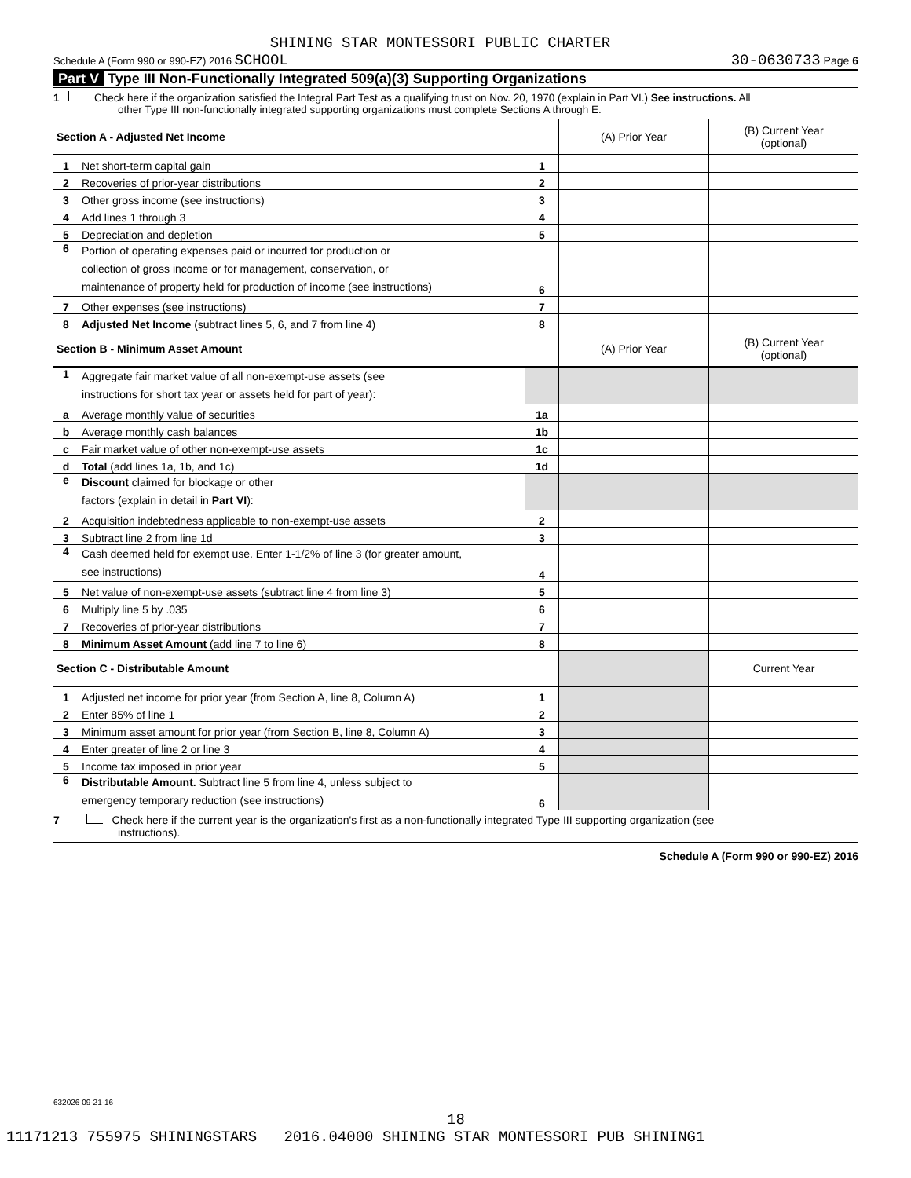SHINING STAR MONTESSORI PUBLIC CHARTER
Schedule A (Form 990 or 990-EZ) 2016 SCHOOL 30-0630733 Page 6
Part V Type III Non-Functionally Integrated 509(a)(3) Supporting Organizations
1 Check here if the organization satisfied the Integral Part Test as a qualifying trust on Nov. 20, 1970 (explain in Part VI.) See instructions. All
other Type III non-functionally integrated supporting organizations must complete Sections A through E.
| Section A - Adjusted Net Income | | | (A) Prior Year | (B) Current Year (optional) |
| 1 | Net short-term capital gain | 1 | | |
| 2 | Recoveries of prior-year distributions | 2 | | |
| 3 | Other gross income (see instructions) | 3 | | |
| 4 | Add lines 1 through 3 | 4 | | |
| 5 | Depreciation and depletion | 5 | | |
| 6 | Portion of operating expenses paid or incurred for production or collection of gross income or for management, conservation, or maintenance of property held for production of income (see instructions) | 6 | | |
| 7 | Other expenses (see instructions) | 7 | | |
| 8 | Adjusted Net Income (subtract lines 5, 6, and 7 from line 4) | 8 | | |
| Section B - Minimum Asset Amount | | | (A) Prior Year | (B) Current Year (optional) |
| 1 | Aggregate fair market value of all non-exempt-use assets (see instructions for short tax year or assets held for part of year): | | | |
| a | Average monthly value of securities | 1a | | |
| b | Average monthly cash balances | 1b | | |
| c | Fair market value of other non-exempt-use assets | 1c | | |
| d | Total (add lines 1a, 1b, and 1c) | 1d | | |
| e | Discount claimed for blockage or other factors (explain in detail in Part VI ): | | | |
| 2 | Acquisition indebtedness applicable to non-exempt-use assets | 2 | | |
| 3 | Subtract line 2 from line 1d | 3 | | |
| 4 | Cash deemed held for exempt use. Enter 1-1/2% of line 3 (for greater amount, see instructions) | 4 | | |
| 5 | Net value of non-exempt-use assets (subtract line 4 from line 3) | 5 | | |
| 6 | Multiply line 5 by .035 | 6 | | |
| 7 | Recoveries of prior-year distributions | 7 | | |
| 8 | Minimum Asset Amount (add line 7 to line 6) | 8 | | |
| Section C - Distributable Amount | | | | Current Year |
| 1 | Adjusted net income for prior year (from Section A, line 8, Column A) | 1 | | |
| 2 | Enter 85% of line 1 | 2 | | |
| 3 | Minimum asset amount for prior year (from Section B, line 8, Column A) | 3 | | |
| 4 | Enter greater of line 2 or line 3 | 4 | | |
| 5 | Income tax imposed in prior year | 5 | | |
| 6 | Distributable Amount. Subtract line 5 from line 4, unless subject to emergency temporary reduction (see instructions) | 6 | | |
7 Check here if the current year is the organization's first as a non-functionally integrated Type III supporting organization (see
instructions).
Schedule A (Form 990 or 990-EZ) 2016
632026 09-21-16
18
11171213 755975 SHININGSTARS 2016.04000 SHINING STAR MONTESSORI PUB SHINING1